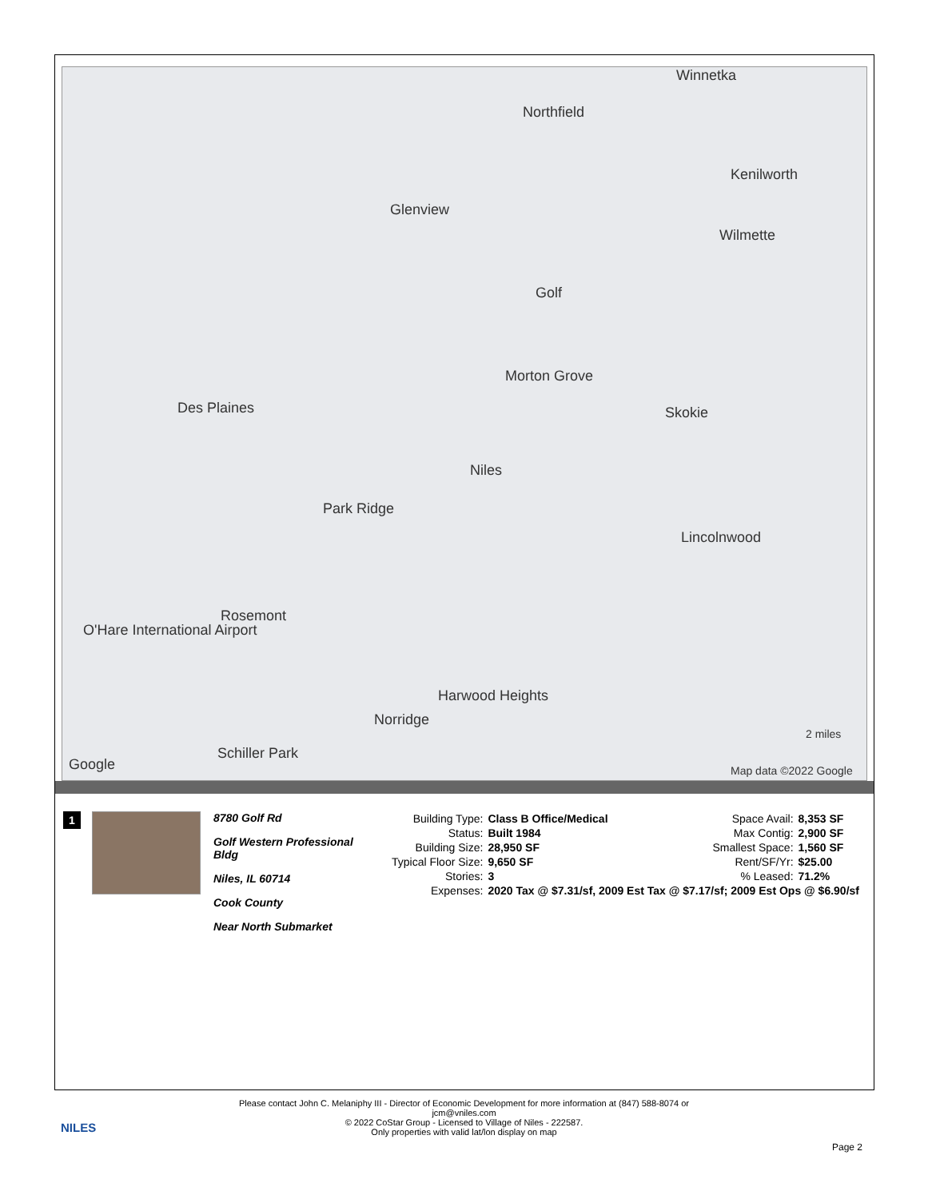Winnetka
Northfield
Kenilworth
Glenview
Wilmette
Golf
Morton Grove
Des Plaines Skokie
Park Ridge
Lincolnwood
Rosemont
O'Hare International Airport
Harwood Heights
Norridge
Schiller Park
Niles
Google Map data ©2022 Google
2 miles
1
8780 Golf Rd
Golf Western Professional Bldg
Niles, IL 60714
Cook County
Near North Submarket
| Building Type: | Class B Office/Medical | Space Avail: | 8,353 SF |
| Status: | Built 1984 | Max Contig: | 2,900 SF |
| Building Size: | 28,950 SF | Smallest Space: | 1,560 SF |
| Typical Floor Size: | 9,650 SF | Rent/SF/Yr: | $25.00 |
| Stories: | 3 | % Leased: | 71.2% |
| Expenses: | 2020 Tax @ $7.31/sf, 2009 Est Tax @ $7.17/sf; 2009 Est Ops @ $6.90/sf | | |
NILES
Please contact John C. Melaniphy III - Director of Economic Development for more information at (847) 588-8074 or
jcm@vniles.com
© 2022 CoStar Group - Licensed to Village of Niles - 222587.
Only properties with valid lat/lon display on map
Page 2